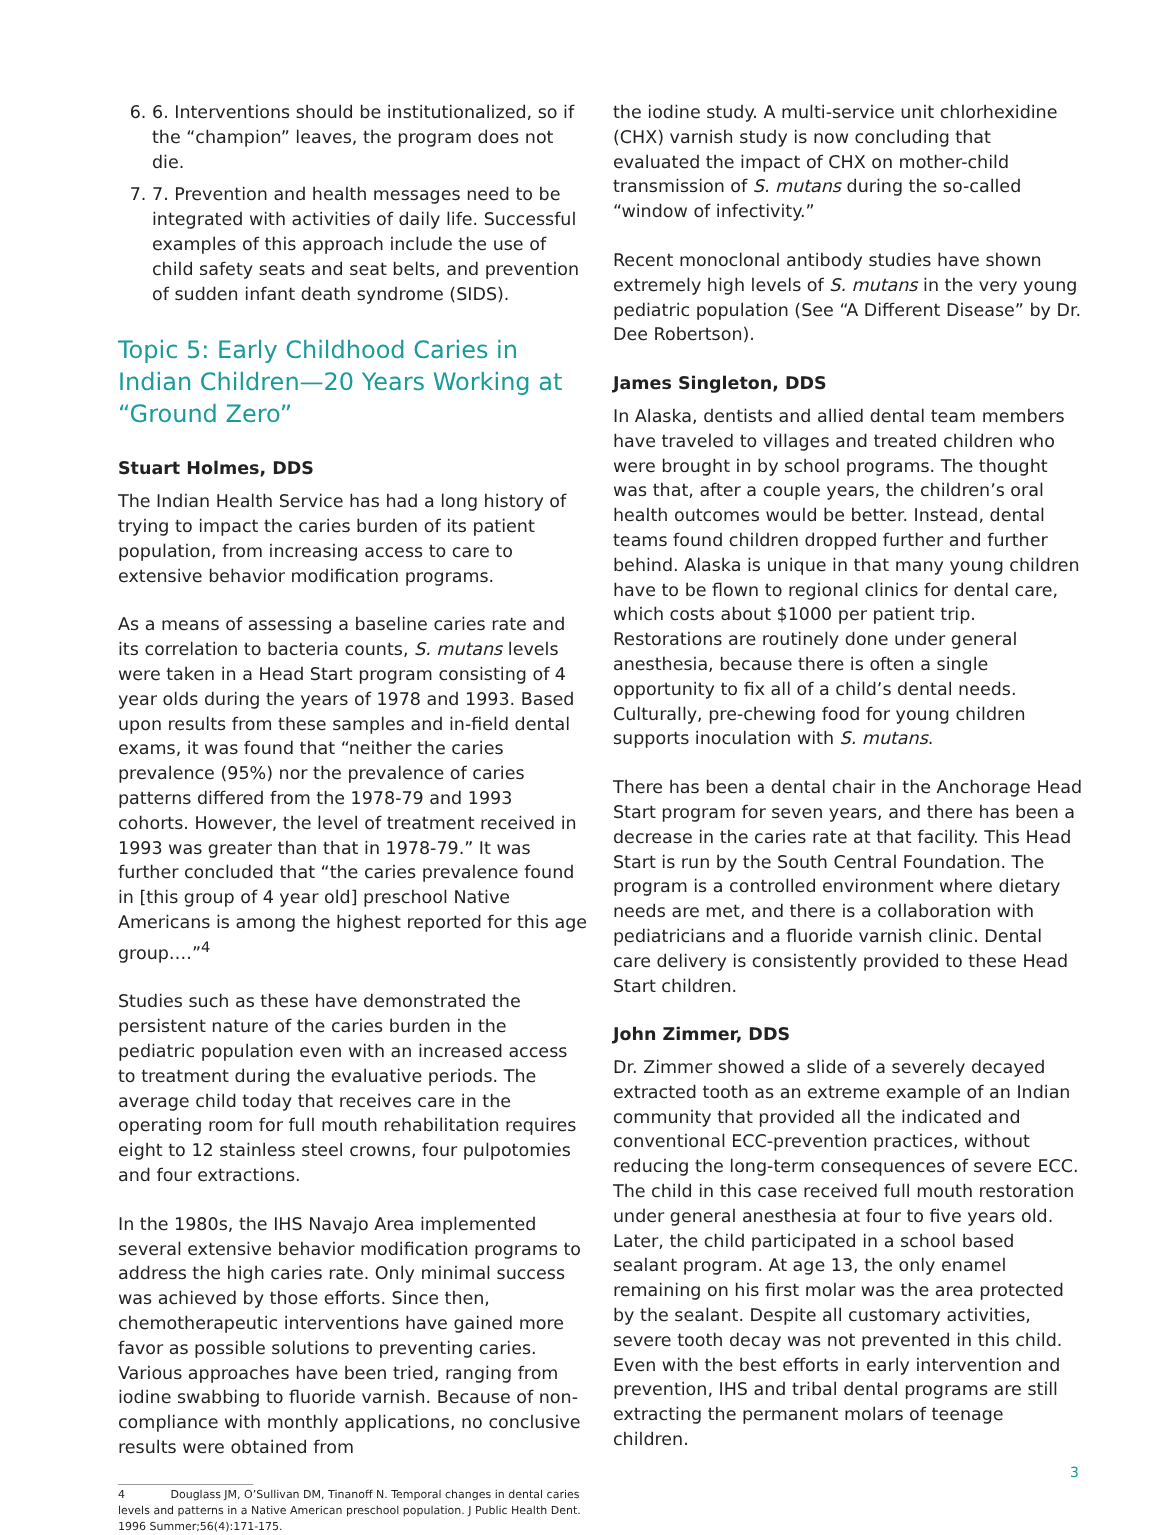6. 6. Interventions should be institutionalized, so if the “champion” leaves, the program does not die.
7. 7. Prevention and health messages need to be integrated with activities of daily life. Successful examples of this approach include the use of child safety seats and seat belts, and prevention of sudden infant death syndrome (SIDS).
Topic 5: Early Childhood Caries in Indian Children—20 Years Working at “Ground Zero”
Stuart Holmes, DDS
The Indian Health Service has had a long history of trying to impact the caries burden of its patient population, from increasing access to care to extensive behavior modification programs.
As a means of assessing a baseline caries rate and its correlation to bacteria counts, S. mutans levels were taken in a Head Start program consisting of 4 year olds during the years of 1978 and 1993. Based upon results from these samples and in-field dental exams, it was found that “neither the caries prevalence (95%) nor the prevalence of caries patterns differed from the 1978-79 and 1993 cohorts. However, the level of treatment received in 1993 was greater than that in 1978-79.” It was further concluded that “the caries prevalence found in [this group of 4 year old] preschool Native Americans is among the highest reported for this age group….”<sup>4</sup>
Studies such as these have demonstrated the persistent nature of the caries burden in the pediatric population even with an increased access to treatment during the evaluative periods. The average child today that receives care in the operating room for full mouth rehabilitation requires eight to 12 stainless steel crowns, four pulpotomies and four extractions.
In the 1980s, the IHS Navajo Area implemented several extensive behavior modification programs to address the high caries rate. Only minimal success was achieved by those efforts. Since then, chemotherapeutic interventions have gained more favor as possible solutions to preventing caries. Various approaches have been tried, ranging from iodine swabbing to fluoride varnish. Because of non-compliance with monthly applications, no conclusive results were obtained from
4 Douglass JM, O’Sullivan DM, Tinanoff N. Temporal changes in dental caries levels and patterns in a Native American preschool population. J Public Health Dent. 1996 Summer;56(4):171-175.
the iodine study. A multi-service unit chlorhexidine (CHX) varnish study is now concluding that evaluated the impact of CHX on mother-child transmission of S. mutans during the so-called “window of infectivity.”
Recent monoclonal antibody studies have shown extremely high levels of S. mutans in the very young pediatric population (See “A Different Disease” by Dr. Dee Robertson).
James Singleton, DDS
In Alaska, dentists and allied dental team members have traveled to villages and treated children who were brought in by school programs. The thought was that, after a couple years, the children’s oral health outcomes would be better. Instead, dental teams found children dropped further and further behind. Alaska is unique in that many young children have to be flown to regional clinics for dental care, which costs about $1000 per patient trip. Restorations are routinely done under general anesthesia, because there is often a single opportunity to fix all of a child’s dental needs. Culturally, pre-chewing food for young children supports inoculation with S. mutans.
There has been a dental chair in the Anchorage Head Start program for seven years, and there has been a decrease in the caries rate at that facility. This Head Start is run by the South Central Foundation. The program is a controlled environment where dietary needs are met, and there is a collaboration with pediatricians and a fluoride varnish clinic. Dental care delivery is consistently provided to these Head Start children.
John Zimmer, DDS
Dr. Zimmer showed a slide of a severely decayed extracted tooth as an extreme example of an Indian community that provided all the indicated and conventional ECC-prevention practices, without reducing the long-term consequences of severe ECC. The child in this case received full mouth restoration under general anesthesia at four to five years old. Later, the child participated in a school based sealant program. At age 13, the only enamel remaining on his first molar was the area protected by the sealant. Despite all customary activities, severe tooth decay was not prevented in this child. Even with the best efforts in early intervention and prevention, IHS and tribal dental programs are still extracting the permanent molars of teenage children.
3